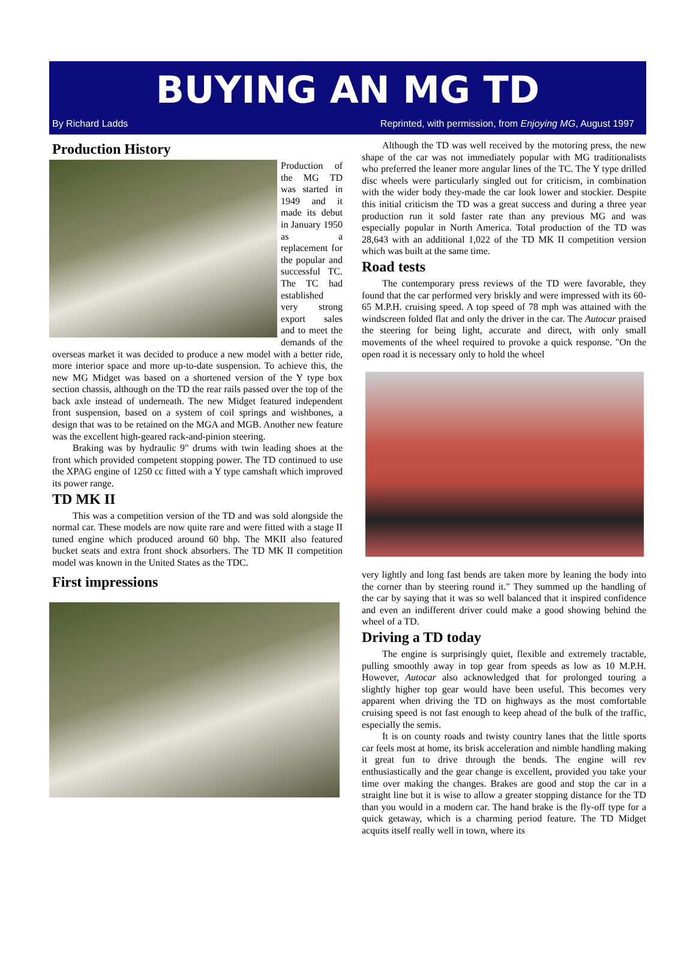BUYING AN MG TD
By Richard Ladds Reprinted, with permission, from Enjoying MG, August 1997
Production History
Production of the MG TD was started in 1949 and it made its debut in January 1950 as a replacement for the popular and successful TC. The TC had established very strong export sales and to meet the demands of the overseas market it was decided to produce a new model with a better ride, more interior space and more up-to-date suspension. To achieve this, the new MG Midget was based on a shortened version of the Y type box section chassis, although on the TD the rear rails passed over the top of the back axle instead of underneath. The new Midget featured independent front suspension, based on a system of coil springs and wishbones, a design that was to be retained on the MGA and MGB. Another new feature was the excellent high-geared rack-and-pinion steering.
Braking was by hydraulic 9" drums with twin leading shoes at the front which provided competent stopping power. The TD continued to use the XPAG engine of 1250 cc fitted with a Y type camshaft which improved its power range.
TD MK II
This was a competition version of the TD and was sold alongside the normal car. These models are now quite rare and were fitted with a stage II tuned engine which produced around 60 bhp. The MKII also featured bucket seats and extra front shock absorbers. The TD MK II competition model was known in the United States as the TDC.
First impressions
Although the TD was well received by the motoring press, the new shape of the car was not immediately popular with MG traditionalists who preferred the leaner more angular lines of the TC. The Y type drilled disc wheels were particularly singled out for criticism, in combination with the wider body they-made the car look lower and stockier. Despite this initial criticism the TD was a great success and during a three year production run it sold faster rate than any previous MG and was especially popular in North America. Total production of the TD was 28,643 with an additional 1,022 of the TD MK II competition version which was built at the same time.
Road tests
The contemporary press reviews of the TD were favorable, they found that the car performed very briskly and were impressed with its 60-65 M.P.H. cruising speed. A top speed of 78 mph was attained with the windscreen folded flat and only the driver in the car. The Autocar praised the steering for being light, accurate and direct, with only small movements of the wheel required to provoke a quick response. "On the open road it is necessary only to hold the wheel
very lightly and long fast bends are taken more by leaning the body into the corner than by steering round it." They summed up the handling of the car by saying that it was so well balanced that it inspired confidence and even an indifferent driver could make a good showing behind the wheel of a TD.
Driving a TD today
The engine is surprisingly quiet, flexible and extremely tractable, pulling smoothly away in top gear from speeds as low as 10 M.P.H. However, Autocar also acknowledged that for prolonged touring a slightly higher top gear would have been useful. This becomes very apparent when driving the TD on highways as the most comfortable cruising speed is not fast enough to keep ahead of the bulk of the traffic, especially the semis.
It is on county roads and twisty country lanes that the little sports car feels most at home, its brisk acceleration and nimble handling making it great fun to drive through the bends. The engine will rev enthusiastically and the gear change is excellent, provided you take your time over making the changes. Brakes are good and stop the car in a straight line but it is wise to allow a greater stopping distance for the TD than you would in a modern car. The hand brake is the fly-off type for a quick getaway, which is a charming period feature. The TD Midget acquits itself really well in town, where its